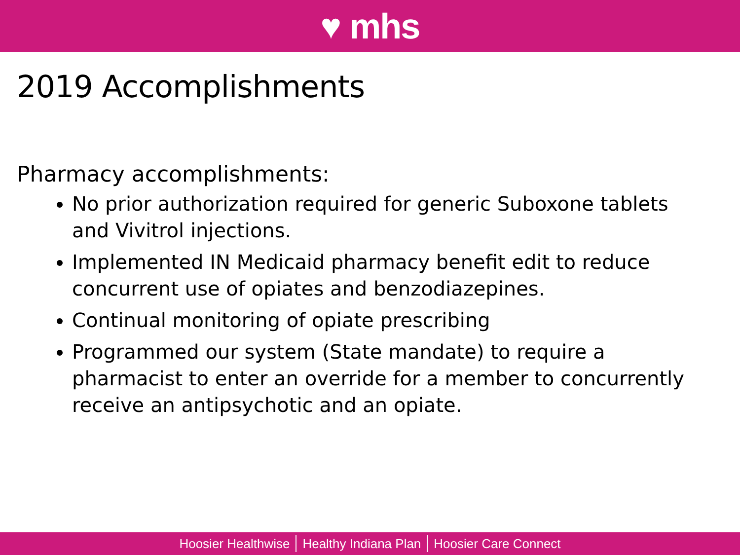♥ mhs
2019 Accomplishments
Pharmacy accomplishments:
No prior authorization required for generic Suboxone tablets and Vivitrol injections.
Implemented IN Medicaid pharmacy benefit edit to reduce concurrent use of opiates and benzodiazepines.
Continual monitoring of opiate prescribing
Programmed our system (State mandate) to require a pharmacist to enter an override for a member to concurrently receive an antipsychotic and an opiate.
Hoosier Healthwise Healthy Indiana Plan Hoosier Care Connect